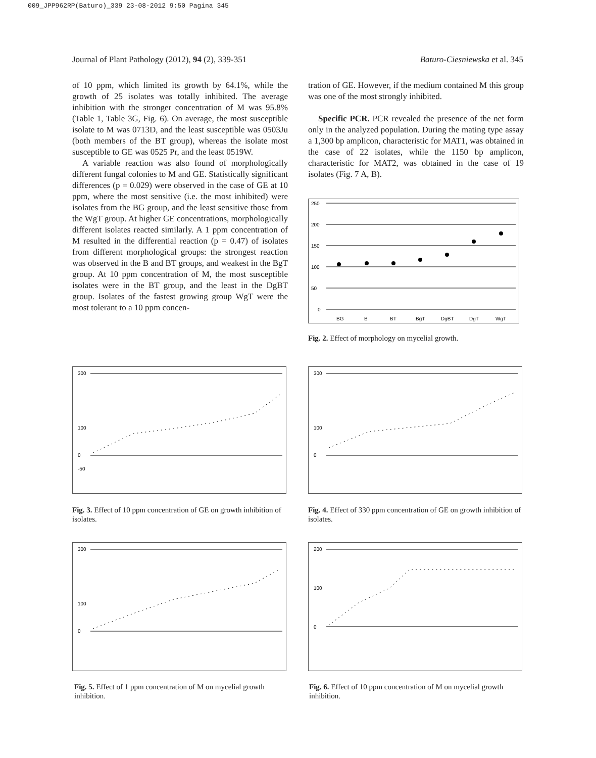009_JPP962RP(Baturo)_339 23-08-2012 9:50 Pagina 345
Journal of Plant Pathology (2012), 94 (2), 339-351 Baturo-Ciesniewska et al. 345
of 10 ppm, which limited its growth by 64.1%, while the growth of 25 isolates was totally inhibited. The average inhibition with the stronger concentration of M was 95.8% (Table 1, Table 3G, Fig. 6). On average, the most susceptible isolate to M was 0713D, and the least susceptible was 0503Ju (both members of the BT group), whereas the isolate most susceptible to GE was 0525 Pr, and the least 0519W.
A variable reaction was also found of morphologically different fungal colonies to M and GE. Statistically significant differences (p = 0.029) were observed in the case of GE at 10 ppm, where the most sensitive (i.e. the most inhibited) were isolates from the BG group, and the least sensitive those from the WgT group. At higher GE concentrations, morphologically different isolates reacted similarly. A 1 ppm concentration of M resulted in the differential reaction (p = 0.47) of isolates from different morphological groups: the strongest reaction was observed in the B and BT groups, and weakest in the BgT group. At 10 ppm concentration of M, the most susceptible isolates were in the BT group, and the least in the DgBT group. Isolates of the fastest growing group WgT were the most tolerant to a 10 ppm concen-
tration of GE. However, if the medium contained M this group was one of the most strongly inhibited.
Specific PCR. PCR revealed the presence of the net form only in the analyzed population. During the mating type assay a 1,300 bp amplicon, characteristic for MAT1, was obtained in the case of 22 isolates, while the 1150 bp amplicon, characteristic for MAT2, was obtained in the case of 19 isolates (Fig. 7 A, B).
250
200
150
100
50
0
BG
B
BT
BgT
DgBT
DgT
WgT
Fig. 2. Effect of morphology on mycelial growth.
300
100
0
-50
Fig. 3. Effect of 10 ppm concentration of GE on growth inhibition of isolates.
300
100
0
Fig. 4. Effect of 330 ppm concentration of GE on growth inhibition of isolates.
300
100
0
Fig. 5. Effect of 1 ppm concentration of M on mycelial growth inhibition.
200
100
0
Fig. 6. Effect of 10 ppm concentration of M on mycelial growth inhibition.